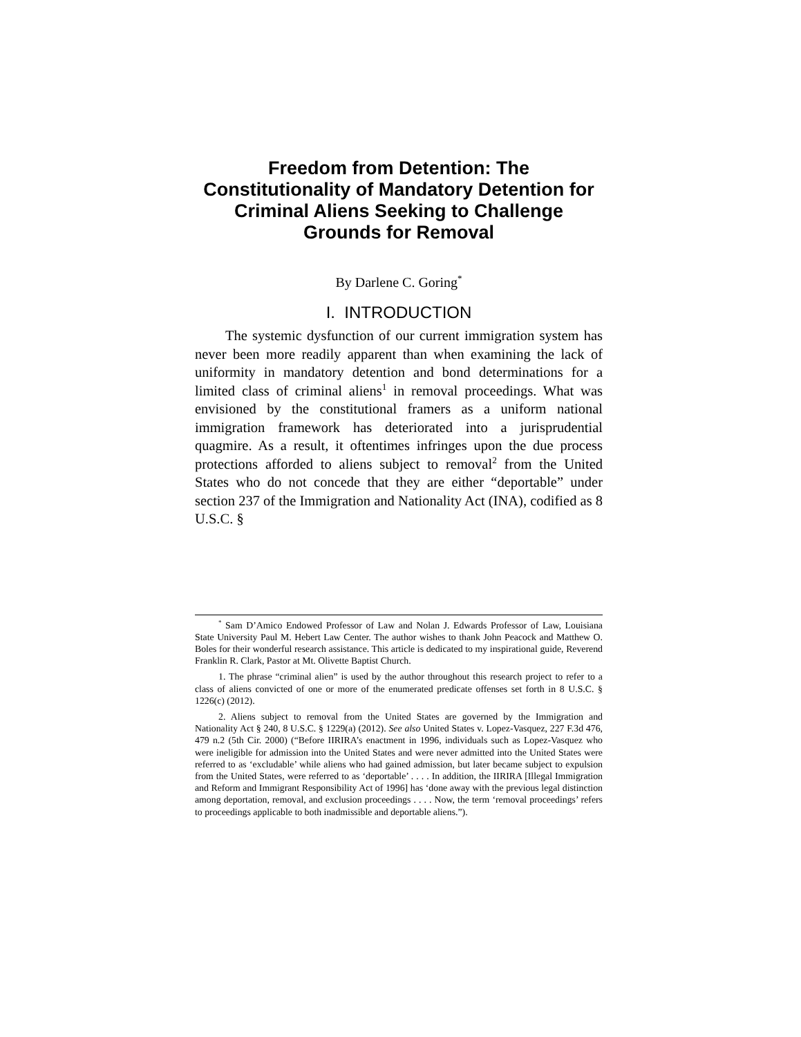Freedom from Detention: The Constitutionality of Mandatory Detention for Criminal Aliens Seeking to Challenge Grounds for Removal
By Darlene C. Goring<sup>*</sup>
I. INTRODUCTION
The systemic dysfunction of our current immigration system has never been more readily apparent than when examining the lack of uniformity in mandatory detention and bond determinations for a limited class of criminal aliens<sup>1</sup> in removal proceedings. What was envisioned by the constitutional framers as a uniform national immigration framework has deteriorated into a jurisprudential quagmire. As a result, it oftentimes infringes upon the due process protections afforded to aliens subject to removal<sup>2</sup> from the United States who do not concede that they are either “deportable” under section 237 of the Immigration and Nationality Act (INA), codified as 8 U.S.C. §
<sup>*</sup> Sam D’Amico Endowed Professor of Law and Nolan J. Edwards Professor of Law, Louisiana State University Paul M. Hebert Law Center. The author wishes to thank John Peacock and Matthew O. Boles for their wonderful research assistance. This article is dedicated to my inspirational guide, Reverend Franklin R. Clark, Pastor at Mt. Olivette Baptist Church.
1. The phrase “criminal alien” is used by the author throughout this research project to refer to a class of aliens convicted of one or more of the enumerated predicate offenses set forth in 8 U.S.C. § 1226(c) (2012).
2. Aliens subject to removal from the United States are governed by the Immigration and Nationality Act § 240, 8 U.S.C. § 1229(a) (2012). See also United States v. Lopez-Vasquez, 227 F.3d 476, 479 n.2 (5th Cir. 2000) (“Before IIRIRA’s enactment in 1996, individuals such as Lopez-Vasquez who were ineligible for admission into the United States and were never admitted into the United States were referred to as ‘excludable’ while aliens who had gained admission, but later became subject to expulsion from the United States, were referred to as ‘deportable’ . . . . In addition, the IIRIRA [Illegal Immigration and Reform and Immigrant Responsibility Act of 1996] has ‘done away with the previous legal distinction among deportation, removal, and exclusion proceedings . . . . Now, the term ‘removal proceedings’ refers to proceedings applicable to both inadmissible and deportable aliens.”).